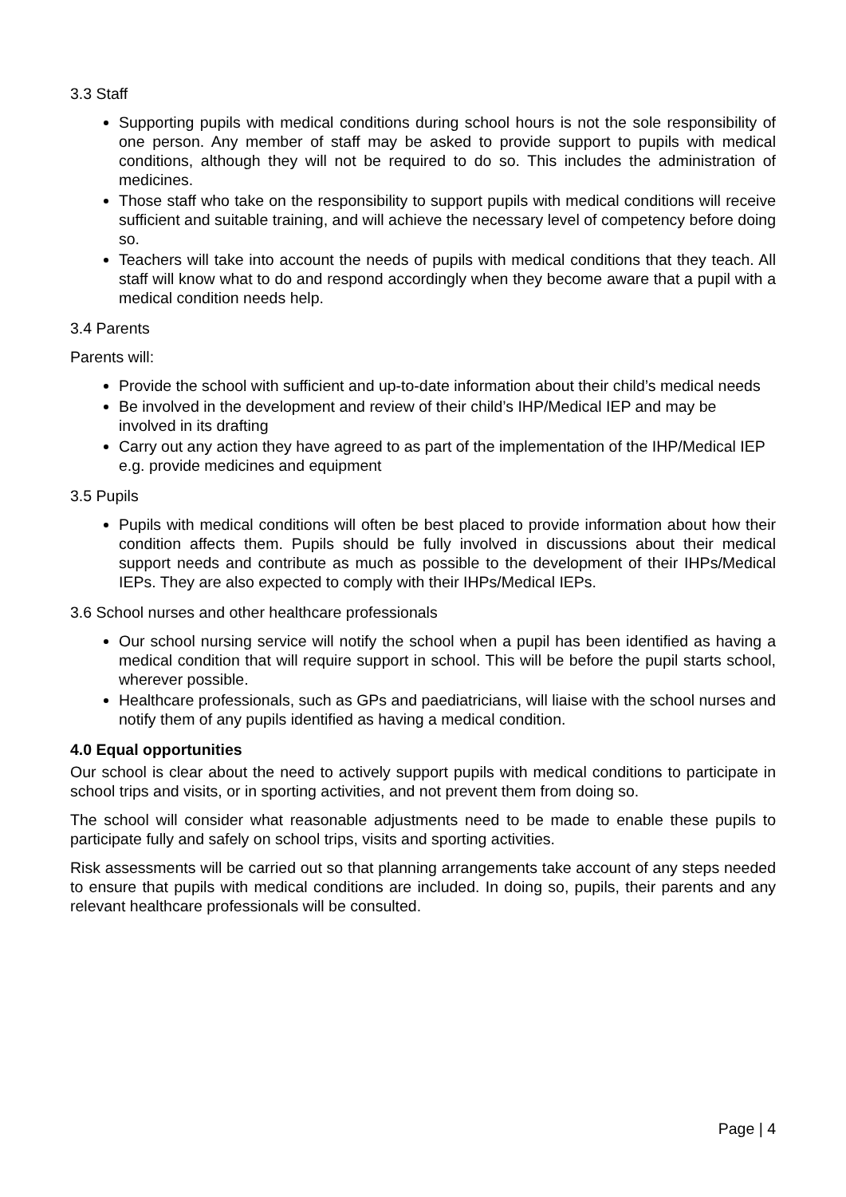3.3 Staff
Supporting pupils with medical conditions during school hours is not the sole responsibility of one person. Any member of staff may be asked to provide support to pupils with medical conditions, although they will not be required to do so. This includes the administration of medicines.
Those staff who take on the responsibility to support pupils with medical conditions will receive sufficient and suitable training, and will achieve the necessary level of competency before doing so.
Teachers will take into account the needs of pupils with medical conditions that they teach. All staff will know what to do and respond accordingly when they become aware that a pupil with a medical condition needs help.
3.4 Parents
Parents will:
Provide the school with sufficient and up-to-date information about their child’s medical needs
Be involved in the development and review of their child’s IHP/Medical IEP and may be involved in its drafting
Carry out any action they have agreed to as part of the implementation of the IHP/Medical IEP e.g. provide medicines and equipment
3.5 Pupils
Pupils with medical conditions will often be best placed to provide information about how their condition affects them. Pupils should be fully involved in discussions about their medical support needs and contribute as much as possible to the development of their IHPs/Medical IEPs. They are also expected to comply with their IHPs/Medical IEPs.
3.6 School nurses and other healthcare professionals
Our school nursing service will notify the school when a pupil has been identified as having a medical condition that will require support in school. This will be before the pupil starts school, wherever possible.
Healthcare professionals, such as GPs and paediatricians, will liaise with the school nurses and notify them of any pupils identified as having a medical condition.
4.0 Equal opportunities
Our school is clear about the need to actively support pupils with medical conditions to participate in school trips and visits, or in sporting activities, and not prevent them from doing so.
The school will consider what reasonable adjustments need to be made to enable these pupils to participate fully and safely on school trips, visits and sporting activities.
Risk assessments will be carried out so that planning arrangements take account of any steps needed to ensure that pupils with medical conditions are included. In doing so, pupils, their parents and any relevant healthcare professionals will be consulted.
Page | 4